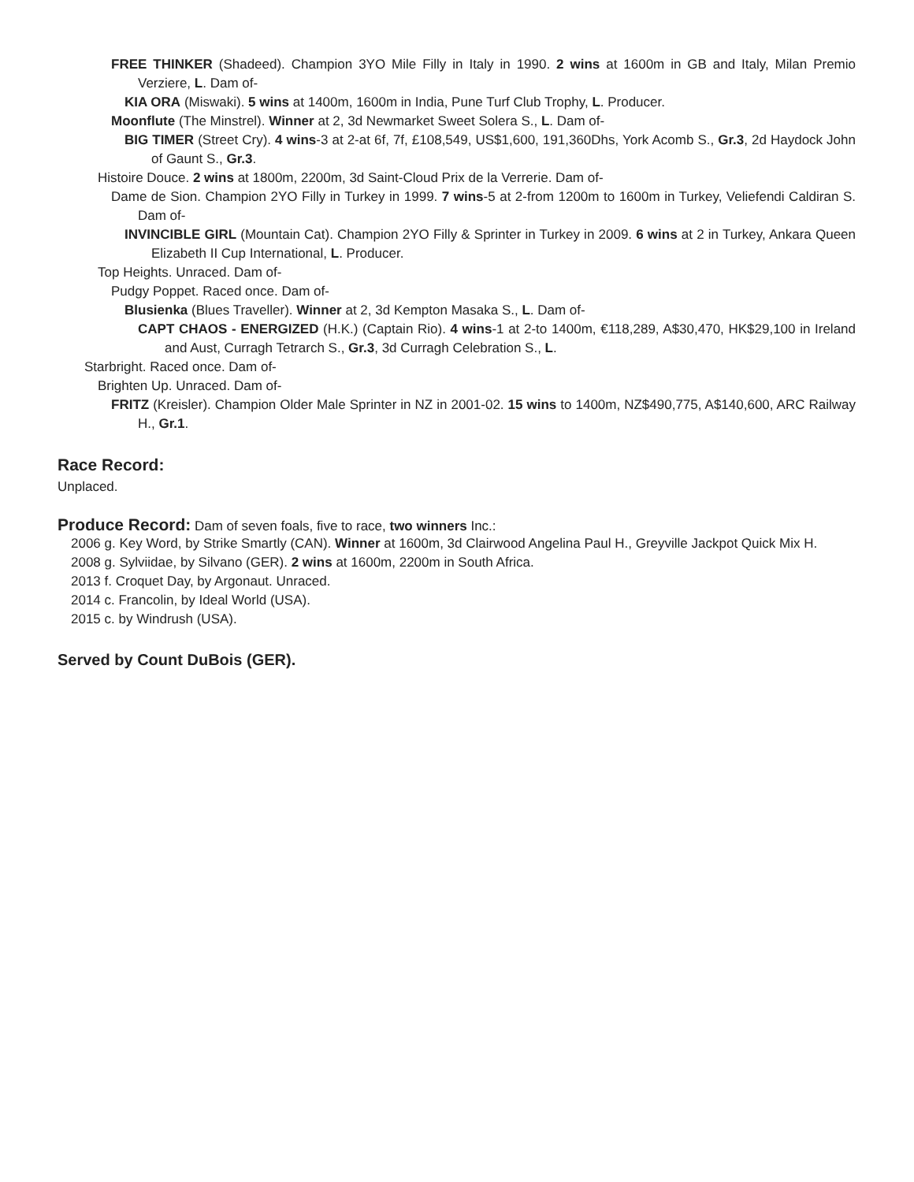FREE THINKER (Shadeed). Champion 3YO Mile Filly in Italy in 1990. 2 wins at 1600m in GB and Italy, Milan Premio Verziere, L. Dam of-
KIA ORA (Miswaki). 5 wins at 1400m, 1600m in India, Pune Turf Club Trophy, L. Producer.
Moonflute (The Minstrel). Winner at 2, 3d Newmarket Sweet Solera S., L. Dam of-
BIG TIMER (Street Cry). 4 wins-3 at 2-at 6f, 7f, £108,549, US$1,600, 191,360Dhs, York Acomb S., Gr.3, 2d Haydock John of Gaunt S., Gr.3.
Histoire Douce. 2 wins at 1800m, 2200m, 3d Saint-Cloud Prix de la Verrerie. Dam of-
Dame de Sion. Champion 2YO Filly in Turkey in 1999. 7 wins-5 at 2-from 1200m to 1600m in Turkey, Veliefendi Caldiran S. Dam of-
INVINCIBLE GIRL (Mountain Cat). Champion 2YO Filly & Sprinter in Turkey in 2009. 6 wins at 2 in Turkey, Ankara Queen Elizabeth II Cup International, L. Producer.
Top Heights. Unraced. Dam of-
Pudgy Poppet. Raced once. Dam of-
Blusienka (Blues Traveller). Winner at 2, 3d Kempton Masaka S., L. Dam of-
CAPT CHAOS - ENERGIZED (H.K.) (Captain Rio). 4 wins-1 at 2-to 1400m, €118,289, A$30,470, HK$29,100 in Ireland and Aust, Curragh Tetrarch S., Gr.3, 3d Curragh Celebration S., L.
Starbright. Raced once. Dam of-
Brighten Up. Unraced. Dam of-
FRITZ (Kreisler). Champion Older Male Sprinter in NZ in 2001-02. 15 wins to 1400m, NZ$490,775, A$140,600, ARC Railway H., Gr.1.
Race Record:
Unplaced.
Produce Record:
Dam of seven foals, five to race, two winners Inc.:
2006 g. Key Word, by Strike Smartly (CAN). Winner at 1600m, 3d Clairwood Angelina Paul H., Greyville Jackpot Quick Mix H.
2008 g. Sylviidae, by Silvano (GER). 2 wins at 1600m, 2200m in South Africa.
2013 f. Croquet Day, by Argonaut. Unraced.
2014 c. Francolin, by Ideal World (USA).
2015 c. by Windrush (USA).
Served by Count DuBois (GER).